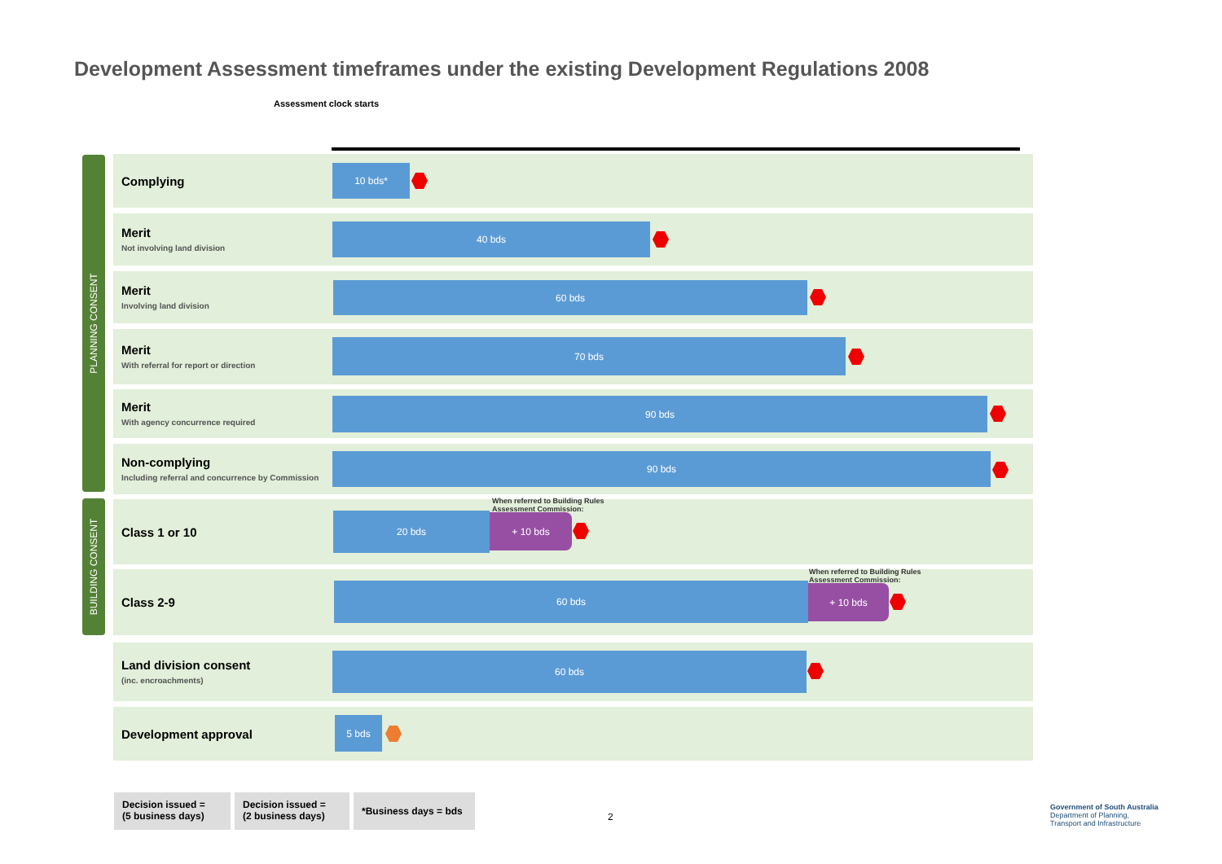Development Assessment timeframes under the existing Development Regulations 2008
Assessment clock starts
PLANNING CONSENT
BUILDING CONSENT
Complying 10 bds*
Merit
Not involving land division
40 bds
Merit
Involving land division
60 bds
Merit
With referral for report or direction
70 bds
Merit
With agency concurrence required
90 bds
Non-complying
Including referral and concurrence by Commission
90 bds
Class 1 or 10
When referred to Building Rules Assessment Commission:
20 bds + 10 bds
Class 2-9
When referred to Building Rules Assessment Commission:
60 bds + 10 bds
Land division consent
(inc. encroachments)
60 bds
Development approval 5 bds
Decision issued =
(5 business days)
Decision issued =
(2 business days)
*Business days = bds
2
Government of South Australia
Department of Planning,
Transport and Infrastructure